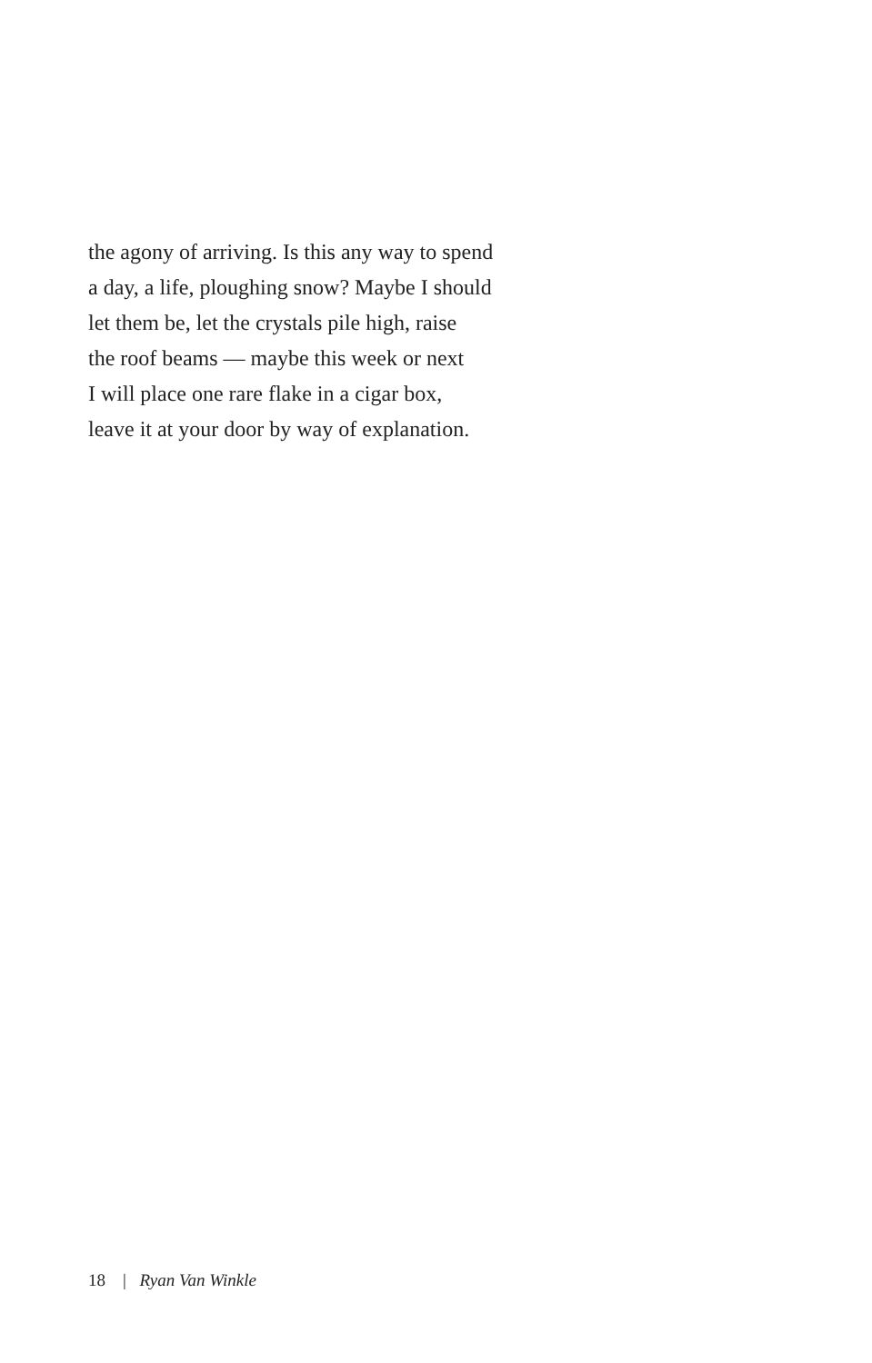the agony of arriving. Is this any way to spend
a day, a life, ploughing snow? Maybe I should
let them be, let the crystals pile high, raise
the roof beams — maybe this week or next
I will place one rare flake in a cigar box,
leave it at your door by way of explanation.
18 | Ryan Van Winkle